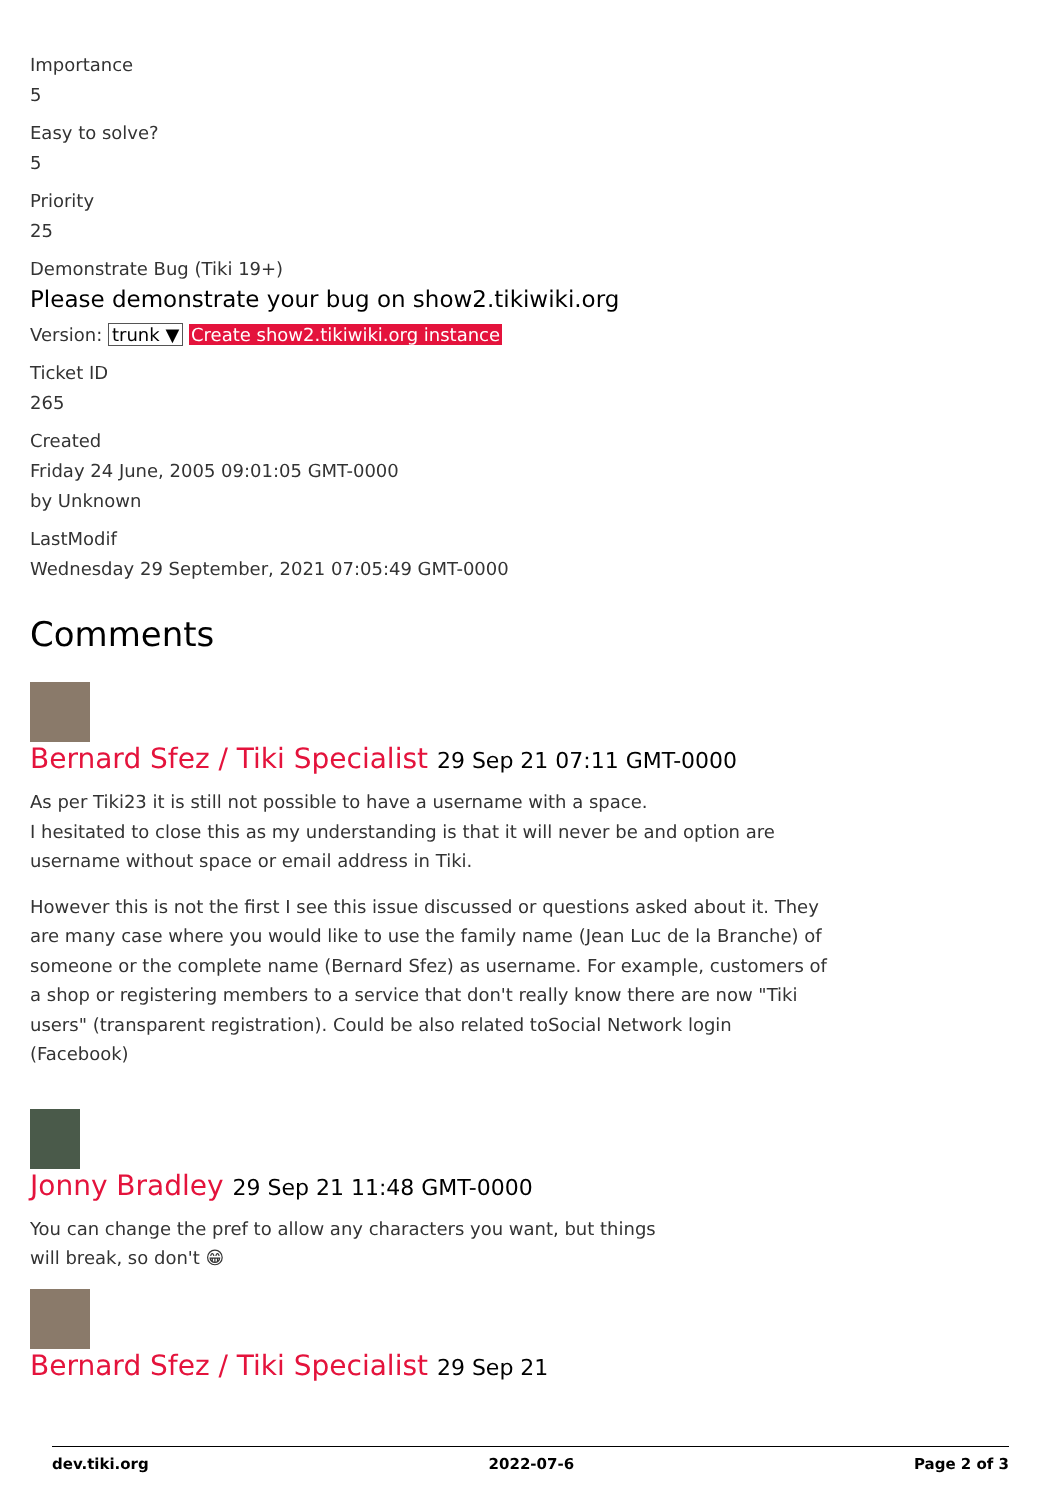Importance
5
Easy to solve?
5
Priority
25
Demonstrate Bug (Tiki 19+)
Please demonstrate your bug on show2.tikiwiki.org
Version: trunk ▼ Create show2.tikiwiki.org instance
Ticket ID
265
Created
Friday 24 June, 2005 09:01:05 GMT-0000
by Unknown
LastModif
Wednesday 29 September, 2021 07:05:49 GMT-0000
Comments
Bernard Sfez / Tiki Specialist 29 Sep 21 07:11 GMT-0000
As per Tiki23 it is still not possible to have a username with a space.
I hesitated to close this as my understanding is that it will never be and option are username without space or email address in Tiki.
However this is not the first I see this issue discussed or questions asked about it. They are many case where you would like to use the family name (Jean Luc de la Branche) of someone or the complete name (Bernard Sfez) as username. For example, customers of a shop or registering members to a service that don't really know there are now "Tiki users" (transparent registration). Could be also related toSocial Network login (Facebook)
Jonny Bradley 29 Sep 21 11:48 GMT-0000
You can change the pref to allow any characters you want, but things will break, so don't 😁
Bernard Sfez / Tiki Specialist 29 Sep 21
dev.tiki.org 2022-07-6 Page 2 of 3